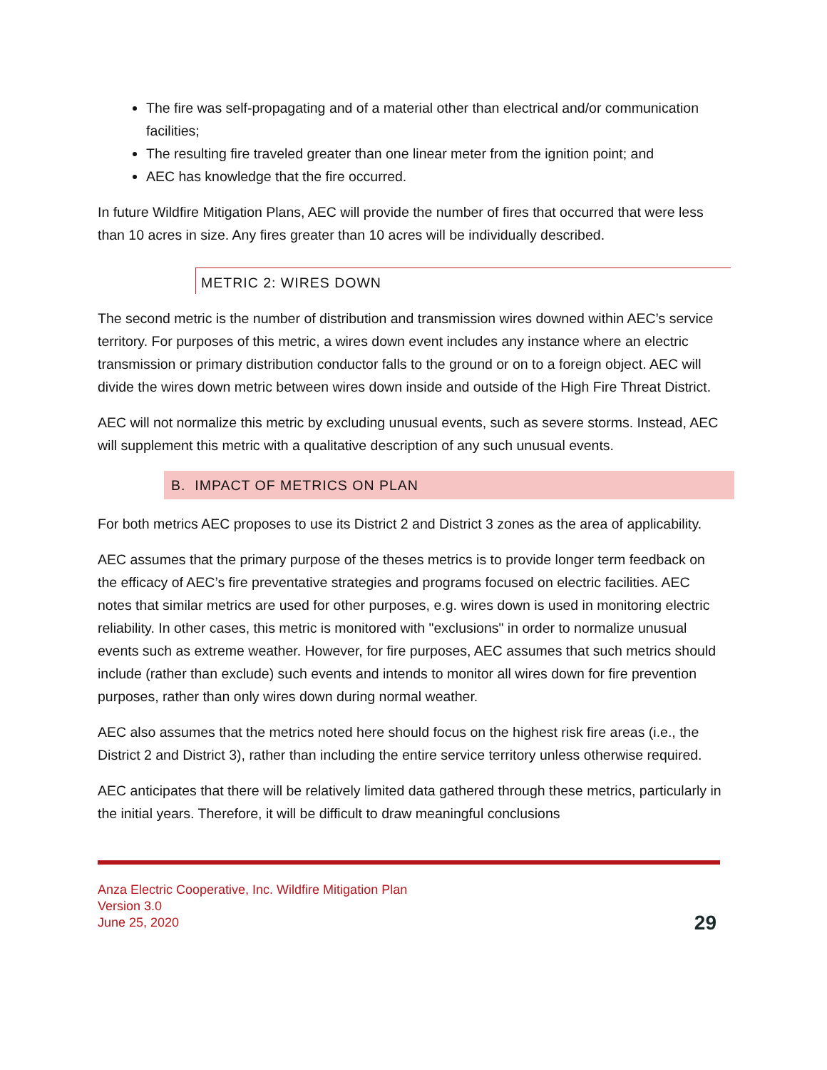The fire was self-propagating and of a material other than electrical and/or communication facilities;
The resulting fire traveled greater than one linear meter from the ignition point; and
AEC has knowledge that the fire occurred.
In future Wildfire Mitigation Plans, AEC will provide the number of fires that occurred that were less than 10 acres in size. Any fires greater than 10 acres will be individually described.
METRIC 2: WIRES DOWN
The second metric is the number of distribution and transmission wires downed within AEC’s service territory. For purposes of this metric, a wires down event includes any instance where an electric transmission or primary distribution conductor falls to the ground or on to a foreign object. AEC will divide the wires down metric between wires down inside and outside of the High Fire Threat District.
AEC will not normalize this metric by excluding unusual events, such as severe storms. Instead, AEC will supplement this metric with a qualitative description of any such unusual events.
B. IMPACT OF METRICS ON PLAN
For both metrics AEC proposes to use its District 2 and District 3 zones as the area of applicability.
AEC assumes that the primary purpose of the theses metrics is to provide longer term feedback on the efficacy of AEC’s fire preventative strategies and programs focused on electric facilities. AEC notes that similar metrics are used for other purposes, e.g. wires down is used in monitoring electric reliability. In other cases, this metric is monitored with "exclusions" in order to normalize unusual events such as extreme weather. However, for fire purposes, AEC assumes that such metrics should include (rather than exclude) such events and intends to monitor all wires down for fire prevention purposes, rather than only wires down during normal weather.
AEC also assumes that the metrics noted here should focus on the highest risk fire areas (i.e., the District 2 and District 3), rather than including the entire service territory unless otherwise required.
AEC anticipates that there will be relatively limited data gathered through these metrics, particularly in the initial years. Therefore, it will be difficult to draw meaningful conclusions
Anza Electric Cooperative, Inc. Wildfire Mitigation Plan
Version 3.0
June 25, 2020
29